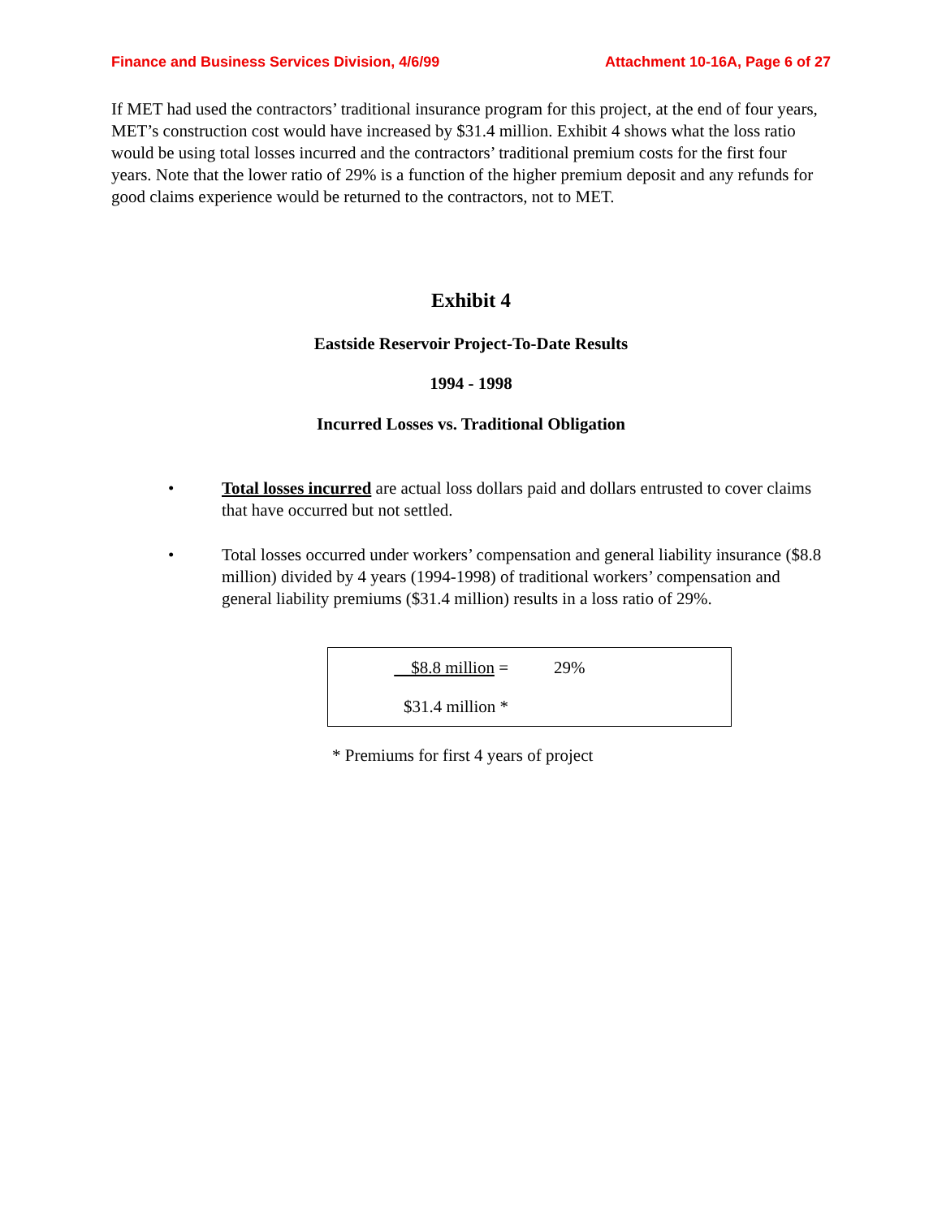Finance and Business Services Division, 4/6/99 Attachment 10-16A, Page 6 of 27
If MET had used the contractors’ traditional insurance program for this project, at the end of four years, MET’s construction cost would have increased by $31.4 million. Exhibit 4 shows what the loss ratio would be using total losses incurred and the contractors’ traditional premium costs for the first four years. Note that the lower ratio of 29% is a function of the higher premium deposit and any refunds for good claims experience would be returned to the contractors, not to MET.
Exhibit 4
Eastside Reservoir Project-To-Date Results
1994 - 1998
Incurred Losses vs. Traditional Obligation
• Total losses incurred are actual loss dollars paid and dollars entrusted to cover claims that have occurred but not settled.
• Total losses occurred under workers’ compensation and general liability insurance ($8.8 million) divided by 4 years (1994-1998) of traditional workers’ compensation and general liability premiums ($31.4 million) results in a loss ratio of 29%.
| $8.8 million = | 29% |
| $31.4 million * | |
* Premiums for first 4 years of project